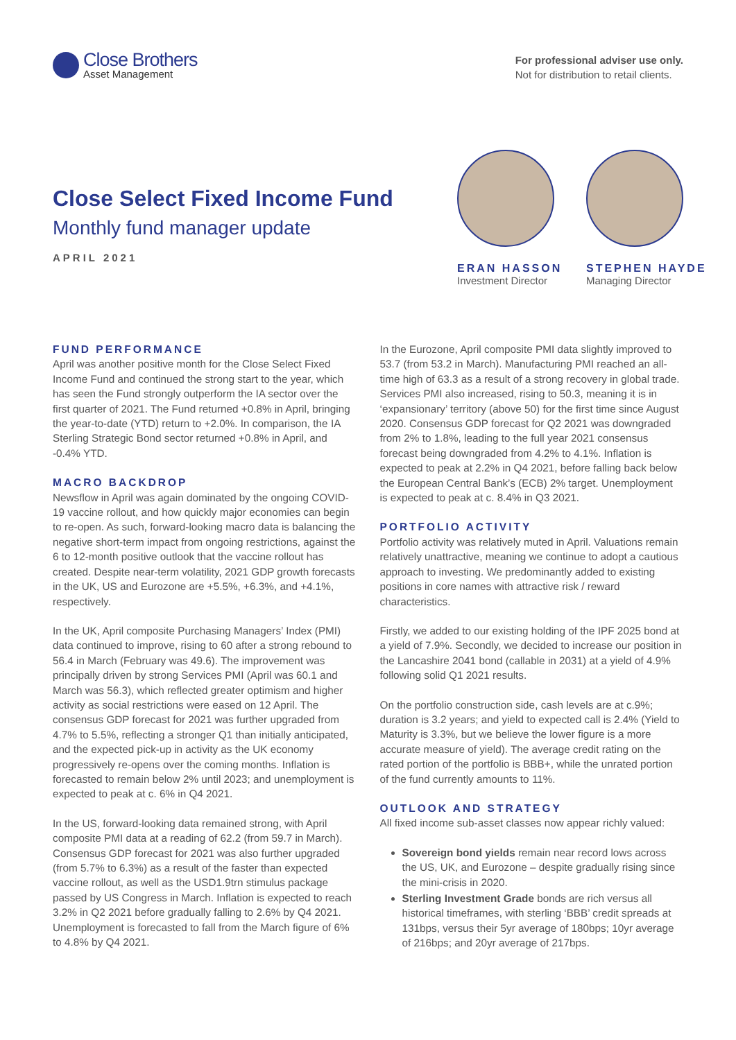Close Brothers
Asset Management
For professional adviser use only.
Not for distribution to retail clients.
Close Select Fixed Income Fund
Monthly fund manager update
APRIL 2021
ERAN HASSON
Investment Director
STEPHEN HAYDE
Managing Director
FUND PERFORMANCE
April was another positive month for the Close Select Fixed Income Fund and continued the strong start to the year, which has seen the Fund strongly outperform the IA sector over the first quarter of 2021. The Fund returned +0.8% in April, bringing the year-to-date (YTD) return to +2.0%. In comparison, the IA Sterling Strategic Bond sector returned +0.8% in April, and -0.4% YTD.
MACRO BACKDROP
Newsflow in April was again dominated by the ongoing COVID-19 vaccine rollout, and how quickly major economies can begin to re-open. As such, forward-looking macro data is balancing the negative short-term impact from ongoing restrictions, against the 6 to 12-month positive outlook that the vaccine rollout has created. Despite near-term volatility, 2021 GDP growth forecasts in the UK, US and Eurozone are +5.5%, +6.3%, and +4.1%, respectively.
In the UK, April composite Purchasing Managers’ Index (PMI) data continued to improve, rising to 60 after a strong rebound to 56.4 in March (February was 49.6). The improvement was principally driven by strong Services PMI (April was 60.1 and March was 56.3), which reflected greater optimism and higher activity as social restrictions were eased on 12 April. The consensus GDP forecast for 2021 was further upgraded from 4.7% to 5.5%, reflecting a stronger Q1 than initially anticipated, and the expected pick-up in activity as the UK economy progressively re-opens over the coming months. Inflation is forecasted to remain below 2% until 2023; and unemployment is expected to peak at c. 6% in Q4 2021.
In the US, forward-looking data remained strong, with April composite PMI data at a reading of 62.2 (from 59.7 in March). Consensus GDP forecast for 2021 was also further upgraded (from 5.7% to 6.3%) as a result of the faster than expected vaccine rollout, as well as the USD1.9trn stimulus package passed by US Congress in March. Inflation is expected to reach 3.2% in Q2 2021 before gradually falling to 2.6% by Q4 2021. Unemployment is forecasted to fall from the March figure of 6% to 4.8% by Q4 2021.
In the Eurozone, April composite PMI data slightly improved to 53.7 (from 53.2 in March). Manufacturing PMI reached an all-time high of 63.3 as a result of a strong recovery in global trade. Services PMI also increased, rising to 50.3, meaning it is in ‘expansionary’ territory (above 50) for the first time since August 2020. Consensus GDP forecast for Q2 2021 was downgraded from 2% to 1.8%, leading to the full year 2021 consensus forecast being downgraded from 4.2% to 4.1%. Inflation is expected to peak at 2.2% in Q4 2021, before falling back below the European Central Bank’s (ECB) 2% target. Unemployment is expected to peak at c. 8.4% in Q3 2021.
PORTFOLIO ACTIVITY
Portfolio activity was relatively muted in April. Valuations remain relatively unattractive, meaning we continue to adopt a cautious approach to investing. We predominantly added to existing positions in core names with attractive risk / reward characteristics.
Firstly, we added to our existing holding of the IPF 2025 bond at a yield of 7.9%. Secondly, we decided to increase our position in the Lancashire 2041 bond (callable in 2031) at a yield of 4.9% following solid Q1 2021 results.
On the portfolio construction side, cash levels are at c.9%; duration is 3.2 years; and yield to expected call is 2.4% (Yield to Maturity is 3.3%, but we believe the lower figure is a more accurate measure of yield). The average credit rating on the rated portion of the portfolio is BBB+, while the unrated portion of the fund currently amounts to 11%.
OUTLOOK AND STRATEGY
All fixed income sub-asset classes now appear richly valued:
Sovereign bond yields remain near record lows across the US, UK, and Eurozone – despite gradually rising since the mini-crisis in 2020.
Sterling Investment Grade bonds are rich versus all historical timeframes, with sterling ‘BBB’ credit spreads at 131bps, versus their 5yr average of 180bps; 10yr average of 216bps; and 20yr average of 217bps.